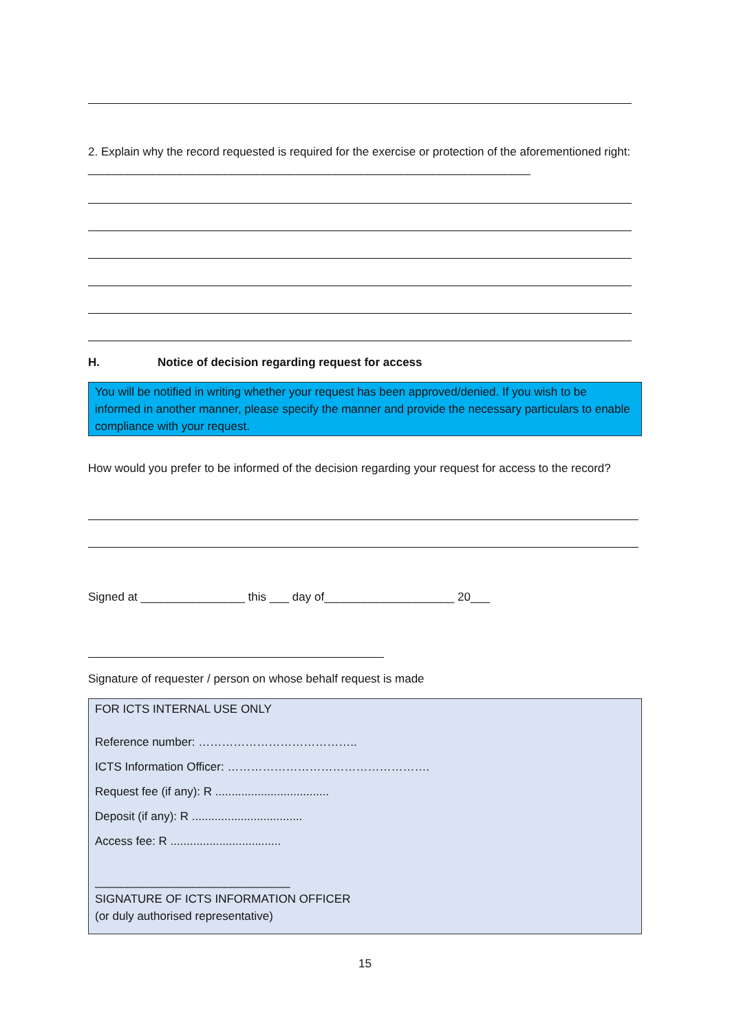2. Explain why the record requested is required for the exercise or protection of the aforementioned right: ____________________________________________________________________
H. Notice of decision regarding request for access
You will be notified in writing whether your request has been approved/denied. If you wish to be informed in another manner, please specify the manner and provide the necessary particulars to enable compliance with your request.
How would you prefer to be informed of the decision regarding your request for access to the record?
Signed at ________________ this ___ day of____________________ 20___
Signature of requester / person on whose behalf request is made
FOR ICTS INTERNAL USE ONLY
Reference number: …………………………………..
ICTS Information Officer: …………………………………………….
Request fee (if any): R ...................................
Deposit (if any): R ..................................
Access fee: R ..................................
______________________________
SIGNATURE OF ICTS INFORMATION OFFICER
(or duly authorised representative)
15